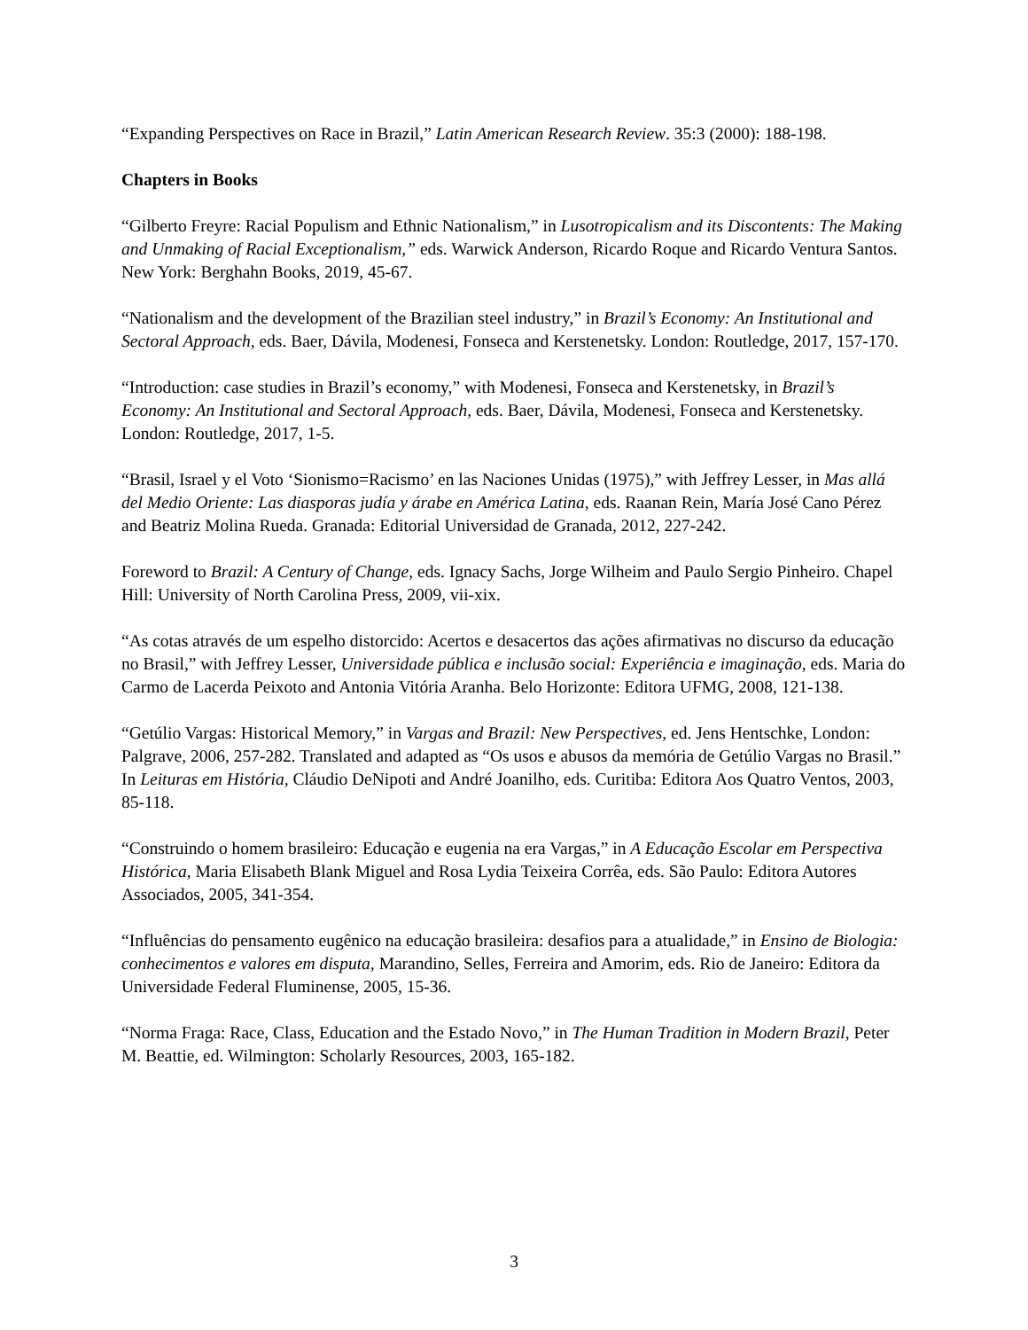“Expanding Perspectives on Race in Brazil,” Latin American Research Review. 35:3 (2000): 188-198.
Chapters in Books
“Gilberto Freyre: Racial Populism and Ethnic Nationalism,” in Lusotropicalism and its Discontents: The Making and Unmaking of Racial Exceptionalism,” eds. Warwick Anderson, Ricardo Roque and Ricardo Ventura Santos. New York: Berghahn Books, 2019, 45-67.
“Nationalism and the development of the Brazilian steel industry,” in Brazil’s Economy: An Institutional and Sectoral Approach, eds. Baer, Dávila, Modenesi, Fonseca and Kerstenetsky. London: Routledge, 2017, 157-170.
“Introduction: case studies in Brazil’s economy,” with Modenesi, Fonseca and Kerstenetsky, in Brazil’s Economy: An Institutional and Sectoral Approach, eds. Baer, Dávila, Modenesi, Fonseca and Kerstenetsky. London: Routledge, 2017, 1-5.
“Brasil, Israel y el Voto ‘Sionismo=Racismo’ en las Naciones Unidas (1975),” with Jeffrey Lesser, in Mas allá del Medio Oriente: Las diasporas judía y árabe en América Latina, eds. Raanan Rein, María José Cano Pérez and Beatriz Molina Rueda. Granada: Editorial Universidad de Granada, 2012, 227-242.
Foreword to Brazil: A Century of Change, eds. Ignacy Sachs, Jorge Wilheim and Paulo Sergio Pinheiro. Chapel Hill: University of North Carolina Press, 2009, vii-xix.
“As cotas através de um espelho distorcido: Acertos e desacertos das ações afirmativas no discurso da educação no Brasil,” with Jeffrey Lesser, Universidade pública e inclusão social: Experiência e imaginação, eds. Maria do Carmo de Lacerda Peixoto and Antonia Vitória Aranha. Belo Horizonte: Editora UFMG, 2008, 121-138.
“Getúlio Vargas: Historical Memory,” in Vargas and Brazil: New Perspectives, ed. Jens Hentschke, London: Palgrave, 2006, 257-282. Translated and adapted as “Os usos e abusos da memória de Getúlio Vargas no Brasil.” In Leituras em História, Cláudio DeNipoti and André Joanilho, eds. Curitiba: Editora Aos Quatro Ventos, 2003, 85-118.
“Construindo o homem brasileiro: Educação e eugenia na era Vargas,” in A Educação Escolar em Perspectiva Histórica, Maria Elisabeth Blank Miguel and Rosa Lydia Teixeira Corrêa, eds. São Paulo: Editora Autores Associados, 2005, 341-354.
“Influências do pensamento eugênico na educação brasileira: desafios para a atualidade,” in Ensino de Biologia: conhecimentos e valores em disputa, Marandino, Selles, Ferreira and Amorim, eds. Rio de Janeiro: Editora da Universidade Federal Fluminense, 2005, 15-36.
“Norma Fraga: Race, Class, Education and the Estado Novo,” in The Human Tradition in Modern Brazil, Peter M. Beattie, ed. Wilmington: Scholarly Resources, 2003, 165-182.
3